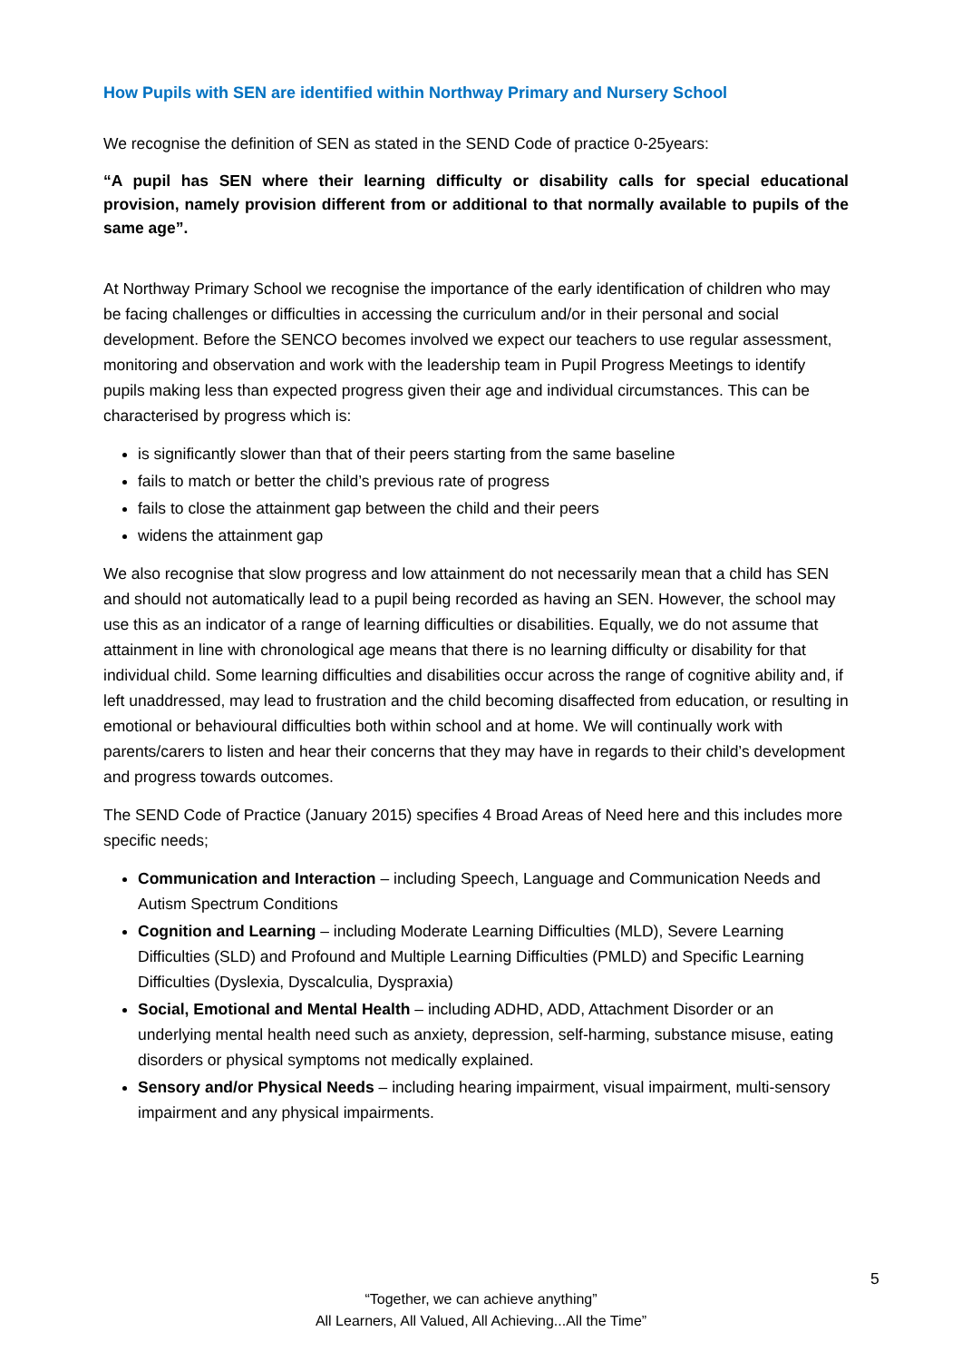How Pupils with SEN are identified within Northway Primary and Nursery School
We recognise the definition of SEN as stated in the SEND Code of practice 0-25years:
“A pupil has SEN where their learning difficulty or disability calls for special educational provision, namely provision different from or additional to that normally available to pupils of the same age”.
At Northway Primary School we recognise the importance of the early identification of children who may be facing challenges or difficulties in accessing the curriculum and/or in their personal and social development. Before the SENCO becomes involved we expect our teachers to use regular assessment, monitoring and observation and work with the leadership team in Pupil Progress Meetings to identify pupils making less than expected progress given their age and individual circumstances. This can be characterised by progress which is:
is significantly slower than that of their peers starting from the same baseline
fails to match or better the child’s previous rate of progress
fails to close the attainment gap between the child and their peers
widens the attainment gap
We also recognise that slow progress and low attainment do not necessarily mean that a child has SEN and should not automatically lead to a pupil being recorded as having an SEN. However, the school may use this as an indicator of a range of learning difficulties or disabilities. Equally, we do not assume that attainment in line with chronological age means that there is no learning difficulty or disability for that individual child. Some learning difficulties and disabilities occur across the range of cognitive ability and, if left unaddressed, may lead to frustration and the child becoming disaffected from education, or resulting in emotional or behavioural difficulties both within school and at home. We will continually work with parents/carers to listen and hear their concerns that they may have in regards to their child’s development and progress towards outcomes.
The SEND Code of Practice (January 2015) specifies 4 Broad Areas of Need here and this includes more specific needs;
Communication and Interaction – including Speech, Language and Communication Needs and Autism Spectrum Conditions
Cognition and Learning – including Moderate Learning Difficulties (MLD), Severe Learning Difficulties (SLD) and Profound and Multiple Learning Difficulties (PMLD) and Specific Learning Difficulties (Dyslexia, Dyscalculia, Dyspraxia)
Social, Emotional and Mental Health – including ADHD, ADD, Attachment Disorder or an underlying mental health need such as anxiety, depression, self-harming, substance misuse, eating disorders or physical symptoms not medically explained.
Sensory and/or Physical Needs – including hearing impairment, visual impairment, multi-sensory impairment and any physical impairments.
5
“Together, we can achieve anything”
All Learners, All Valued, All Achieving...All the Time”